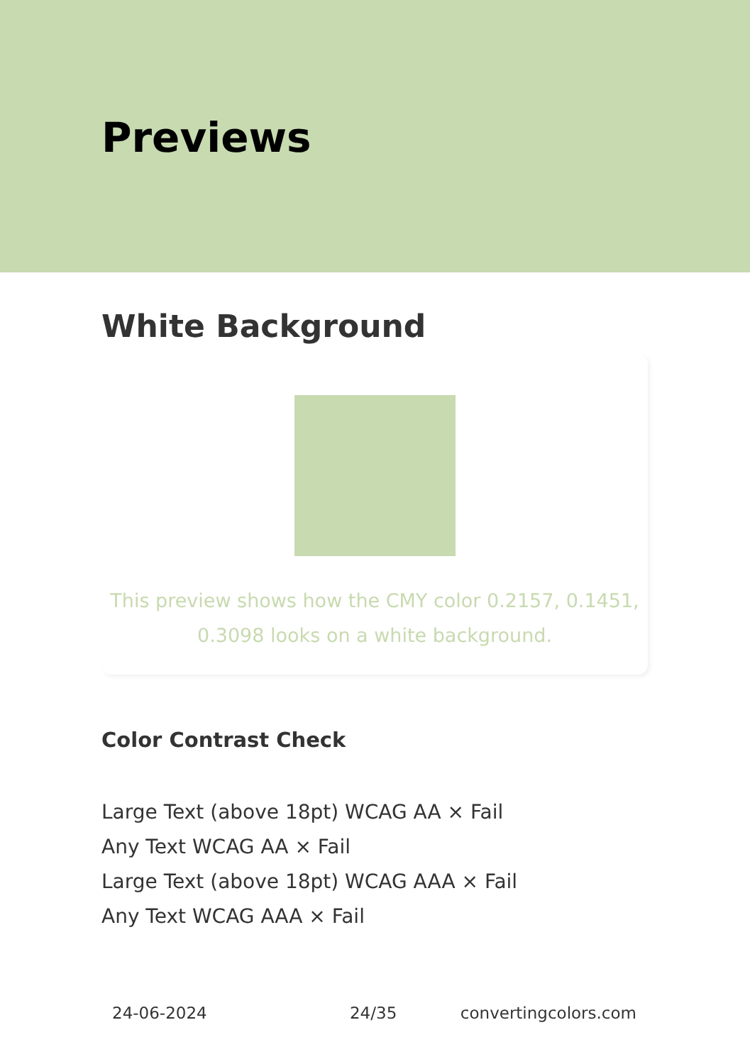Previews
White Background
This preview shows how the CMY color 0.2157, 0.1451,
0.3098 looks on a white background.
Color Contrast Check
Large Text (above 18pt) WCAG AA × Fail
Any Text WCAG AA × Fail
Large Text (above 18pt) WCAG AAA × Fail
Any Text WCAG AAA × Fail
24-06-2024 24/35 convertingcolors.com